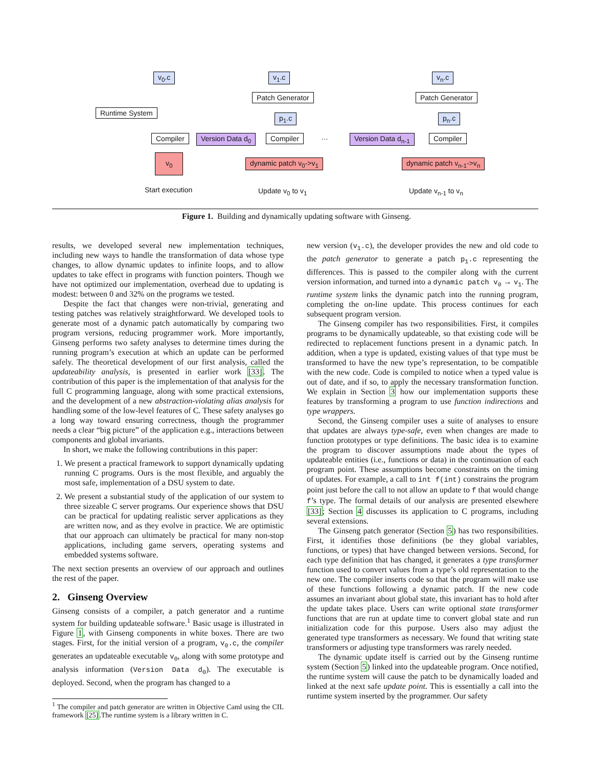v<sub>0</sub>.c v<sub>1</sub>.c v<sub>n</sub>.c
Patch Generator Patch Generator
Runtime System
p<sub>1</sub>.c p<sub>n</sub>.c
Compiler Version Data d<sub>0</sub> Compiler … Version Data d<sub>n-1</sub> Compiler
v<sub>0</sub>
dynamic patch v<sub>0</sub>->v<sub>1</sub> dynamic patch v<sub>n-1</sub>->v<sub>n</sub>
Start execution Update v<sub>0</sub> to v<sub>1</sub> Update v<sub>n-1</sub> to v<sub>n</sub>
Figure 1. Building and dynamically updating software with Ginseng.
results, we developed several new implementation techniques, including new ways to handle the transformation of data whose type changes, to allow dynamic updates to infinite loops, and to allow updates to take effect in programs with function pointers. Though we have not optimized our implementation, overhead due to updating is modest: between 0 and 32% on the programs we tested.
Despite the fact that changes were non-trivial, generating and testing patches was relatively straightforward. We developed tools to generate most of a dynamic patch automatically by comparing two program versions, reducing programmer work. More importantly, Ginseng performs two safety analyses to determine times during the running program’s execution at which an update can be performed safely. The theoretical development of our first analysis, called the updateability analysis, is presented in earlier work [33]. The contribution of this paper is the implementation of that analysis for the full C programming language, along with some practical extensions, and the development of a new abstraction-violating alias analysis for handling some of the low-level features of C. These safety analyses go a long way toward ensuring correctness, though the programmer needs a clear “big picture” of the application e.g., interactions between components and global invariants.
In short, we make the following contributions in this paper:
1. We present a practical framework to support dynamically updating running C programs. Ours is the most flexible, and arguably the most safe, implementation of a DSU system to date.
2. We present a substantial study of the application of our system to three sizeable C server programs. Our experience shows that DSU can be practical for updating realistic server applications as they are written now, and as they evolve in practice. We are optimistic that our approach can ultimately be practical for many non-stop applications, including game servers, operating systems and embedded systems software.
The next section presents an overview of our approach and outlines the rest of the paper.
2. Ginseng Overview
Ginseng consists of a compiler, a patch generator and a runtime system for building updateable software.<sup>1</sup> Basic usage is illustrated in Figure 1, with Ginseng components in white boxes. There are two stages. First, for the initial version of a program, v<sub>0</sub>.c, the compiler generates an updateable executable v<sub>0</sub>, along with some prototype and analysis information (Version Data d<sub>0</sub>). The executable is deployed. Second, when the program has changed to a
<sup>1</sup> The compiler and patch generator are written in Objective Caml using the CIL framework [25].The runtime system is a library written in C.
new version (v<sub>1</sub>.c), the developer provides the new and old code to the patch generator to generate a patch p<sub>1</sub>.c representing the differences. This is passed to the compiler along with the current version information, and turned into a dynamic patch v<sub>0</sub> → v<sub>1</sub>. The runtime system links the dynamic patch into the running program, completing the on-line update. This process continues for each subsequent program version.
The Ginseng compiler has two responsibilities. First, it compiles programs to be dynamically updateable, so that existing code will be redirected to replacement functions present in a dynamic patch. In addition, when a type is updated, existing values of that type must be transformed to have the new type’s representation, to be compatible with the new code. Code is compiled to notice when a typed value is out of date, and if so, to apply the necessary transformation function. We explain in Section 3 how our implementation supports these features by transforming a program to use function indirections and type wrappers.
Second, the Ginseng compiler uses a suite of analyses to ensure that updates are always type-safe, even when changes are made to function prototypes or type definitions. The basic idea is to examine the program to discover assumptions made about the types of updateable entities (i.e., functions or data) in the continuation of each program point. These assumptions become constraints on the timing of updates. For example, a call to int f(int) constrains the program point just before the call to not allow an update to f that would change f’s type. The formal details of our analysis are presented elsewhere [33]; Section 4 discusses its application to C programs, including several extensions.
The Ginseng patch generator (Section 5) has two responsibilities. First, it identifies those definitions (be they global variables, functions, or types) that have changed between versions. Second, for each type definition that has changed, it generates a type transformer function used to convert values from a type’s old representation to the new one. The compiler inserts code so that the program will make use of these functions following a dynamic patch. If the new code assumes an invariant about global state, this invariant has to hold after the update takes place. Users can write optional state transformer functions that are run at update time to convert global state and run initialization code for this purpose. Users also may adjust the generated type transformers as necessary. We found that writing state transformers or adjusting type transformers was rarely needed.
The dynamic update itself is carried out by the Ginseng runtime system (Section 5) linked into the updateable program. Once notified, the runtime system will cause the patch to be dynamically loaded and linked at the next safe update point. This is essentially a call into the runtime system inserted by the programmer. Our safety